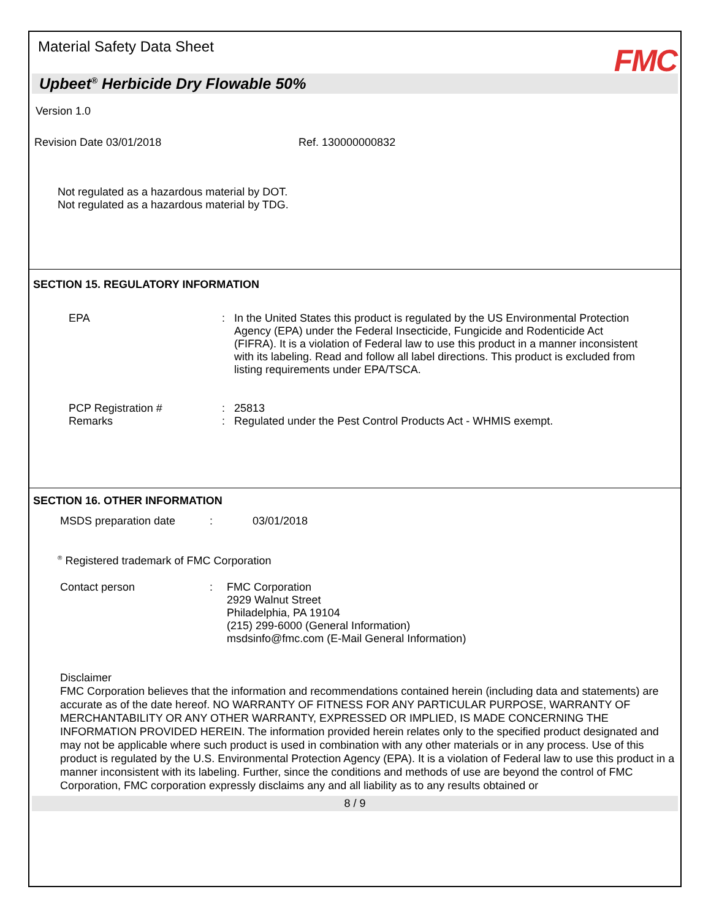Material Safety Data Sheet FMC
Upbeet<sup>®</sup> Herbicide Dry Flowable 50%
Version 1.0
Revision Date 03/01/2018 Ref. 130000000832
Not regulated as a hazardous material by DOT.
Not regulated as a hazardous material by TDG.
SECTION 15. REGULATORY INFORMATION
EPA: In the United States this product is regulated by the US Environmental Protection Agency (EPA) under the Federal Insecticide, Fungicide and Rodenticide Act (FIFRA). It is a violation of Federal law to use this product in a manner inconsistent with its labeling. Read and follow all label directions. This product is excluded from listing requirements under EPA/TSCA.
PCP Registration #: 25813
Remarks: Regulated under the Pest Control Products Act - WHMIS exempt.
SECTION 16. OTHER INFORMATION
MSDS preparation date: 03/01/2018
<sup>®</sup> Registered trademark of FMC Corporation
Contact person: FMC Corporation
2929 Walnut Street
Philadelphia, PA 19104
(215) 299-6000 (General Information)
msdsinfo@fmc.com (E-Mail General Information)
Disclaimer
FMC Corporation believes that the information and recommendations contained herein (including data and statements) are accurate as of the date hereof. NO WARRANTY OF FITNESS FOR ANY PARTICULAR PURPOSE, WARRANTY OF MERCHANTABILITY OR ANY OTHER WARRANTY, EXPRESSED OR IMPLIED, IS MADE CONCERNING THE INFORMATION PROVIDED HEREIN. The information provided herein relates only to the specified product designated and may not be applicable where such product is used in combination with any other materials or in any process. Use of this product is regulated by the U.S. Environmental Protection Agency (EPA). It is a violation of Federal law to use this product in a manner inconsistent with its labeling. Further, since the conditions and methods of use are beyond the control of FMC Corporation, FMC corporation expressly disclaims any and all liability as to any results obtained or
8 / 9